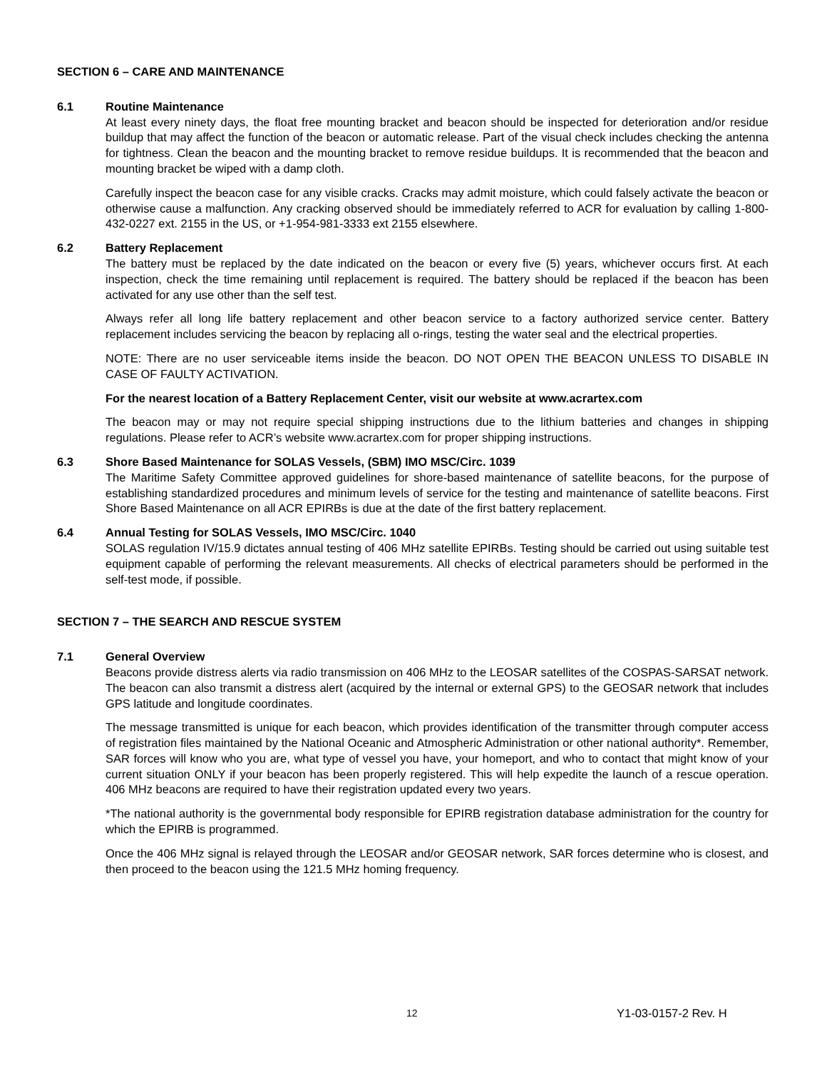SECTION 6 – CARE AND MAINTENANCE
6.1 Routine Maintenance
At least every ninety days, the float free mounting bracket and beacon should be inspected for deterioration and/or residue buildup that may affect the function of the beacon or automatic release. Part of the visual check includes checking the antenna for tightness. Clean the beacon and the mounting bracket to remove residue buildups. It is recommended that the beacon and mounting bracket be wiped with a damp cloth.
Carefully inspect the beacon case for any visible cracks. Cracks may admit moisture, which could falsely activate the beacon or otherwise cause a malfunction. Any cracking observed should be immediately referred to ACR for evaluation by calling 1-800-432-0227 ext. 2155 in the US, or +1-954-981-3333 ext 2155 elsewhere.
6.2 Battery Replacement
The battery must be replaced by the date indicated on the beacon or every five (5) years, whichever occurs first. At each inspection, check the time remaining until replacement is required. The battery should be replaced if the beacon has been activated for any use other than the self test.
Always refer all long life battery replacement and other beacon service to a factory authorized service center. Battery replacement includes servicing the beacon by replacing all o-rings, testing the water seal and the electrical properties.
NOTE: There are no user serviceable items inside the beacon. DO NOT OPEN THE BEACON UNLESS TO DISABLE IN CASE OF FAULTY ACTIVATION.
For the nearest location of a Battery Replacement Center, visit our website at www.acrartex.com
The beacon may or may not require special shipping instructions due to the lithium batteries and changes in shipping regulations. Please refer to ACR’s website www.acrartex.com for proper shipping instructions.
6.3 Shore Based Maintenance for SOLAS Vessels, (SBM) IMO MSC/Circ. 1039
The Maritime Safety Committee approved guidelines for shore-based maintenance of satellite beacons, for the purpose of establishing standardized procedures and minimum levels of service for the testing and maintenance of satellite beacons. First Shore Based Maintenance on all ACR EPIRBs is due at the date of the first battery replacement.
6.4 Annual Testing for SOLAS Vessels, IMO MSC/Circ. 1040
SOLAS regulation IV/15.9 dictates annual testing of 406 MHz satellite EPIRBs. Testing should be carried out using suitable test equipment capable of performing the relevant measurements. All checks of electrical parameters should be performed in the self-test mode, if possible.
SECTION 7 – THE SEARCH AND RESCUE SYSTEM
7.1 General Overview
Beacons provide distress alerts via radio transmission on 406 MHz to the LEOSAR satellites of the COSPAS-SARSAT network. The beacon can also transmit a distress alert (acquired by the internal or external GPS) to the GEOSAR network that includes GPS latitude and longitude coordinates.
The message transmitted is unique for each beacon, which provides identification of the transmitter through computer access of registration files maintained by the National Oceanic and Atmospheric Administration or other national authority*. Remember, SAR forces will know who you are, what type of vessel you have, your homeport, and who to contact that might know of your current situation ONLY if your beacon has been properly registered. This will help expedite the launch of a rescue operation. 406 MHz beacons are required to have their registration updated every two years.
*The national authority is the governmental body responsible for EPIRB registration database administration for the country for which the EPIRB is programmed.
Once the 406 MHz signal is relayed through the LEOSAR and/or GEOSAR network, SAR forces determine who is closest, and then proceed to the beacon using the 121.5 MHz homing frequency.
12 Y1-03-0157-2 Rev. H